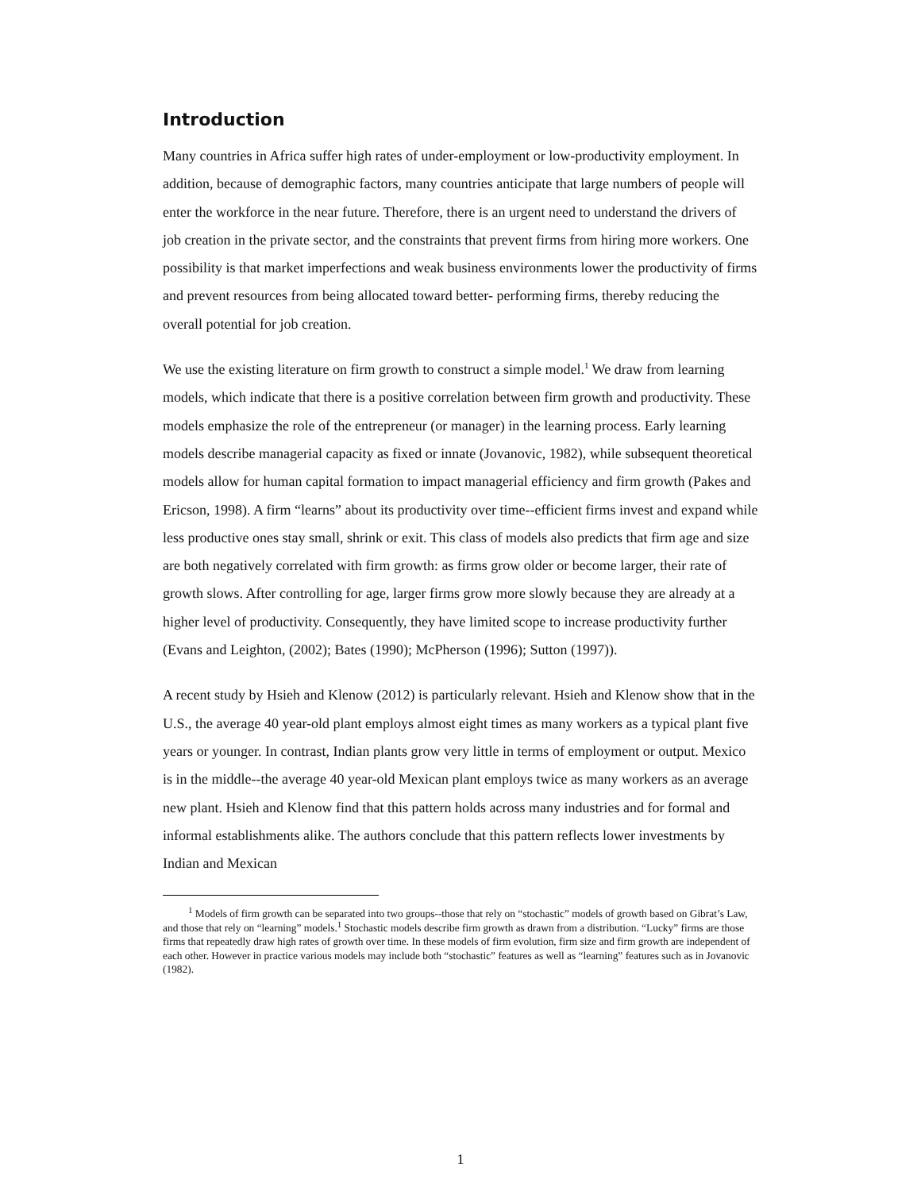Introduction
Many countries in Africa suffer high rates of under-employment or low-productivity employment. In addition, because of demographic factors, many countries anticipate that large numbers of people will enter the workforce in the near future. Therefore, there is an urgent need to understand the drivers of job creation in the private sector, and the constraints that prevent firms from hiring more workers. One possibility is that market imperfections and weak business environments lower the productivity of firms and prevent resources from being allocated toward better- performing firms, thereby reducing the overall potential for job creation.
We use the existing literature on firm growth to construct a simple model.<sup>1</sup> We draw from learning models, which indicate that there is a positive correlation between firm growth and productivity. These models emphasize the role of the entrepreneur (or manager) in the learning process. Early learning models describe managerial capacity as fixed or innate (Jovanovic, 1982), while subsequent theoretical models allow for human capital formation to impact managerial efficiency and firm growth (Pakes and Ericson, 1998). A firm “learns” about its productivity over time--efficient firms invest and expand while less productive ones stay small, shrink or exit. This class of models also predicts that firm age and size are both negatively correlated with firm growth: as firms grow older or become larger, their rate of growth slows. After controlling for age, larger firms grow more slowly because they are already at a higher level of productivity. Consequently, they have limited scope to increase productivity further (Evans and Leighton, (2002); Bates (1990); McPherson (1996); Sutton (1997)).
A recent study by Hsieh and Klenow (2012) is particularly relevant. Hsieh and Klenow show that in the U.S., the average 40 year-old plant employs almost eight times as many workers as a typical plant five years or younger. In contrast, Indian plants grow very little in terms of employment or output. Mexico is in the middle--the average 40 year-old Mexican plant employs twice as many workers as an average new plant. Hsieh and Klenow find that this pattern holds across many industries and for formal and informal establishments alike. The authors conclude that this pattern reflects lower investments by Indian and Mexican
<sup>1</sup> Models of firm growth can be separated into two groups--those that rely on “stochastic” models of growth based on Gibrat’s Law, and those that rely on “learning” models.<sup>1</sup> Stochastic models describe firm growth as drawn from a distribution. “Lucky” firms are those firms that repeatedly draw high rates of growth over time. In these models of firm evolution, firm size and firm growth are independent of each other. However in practice various models may include both “stochastic” features as well as “learning” features such as in Jovanovic (1982).
1